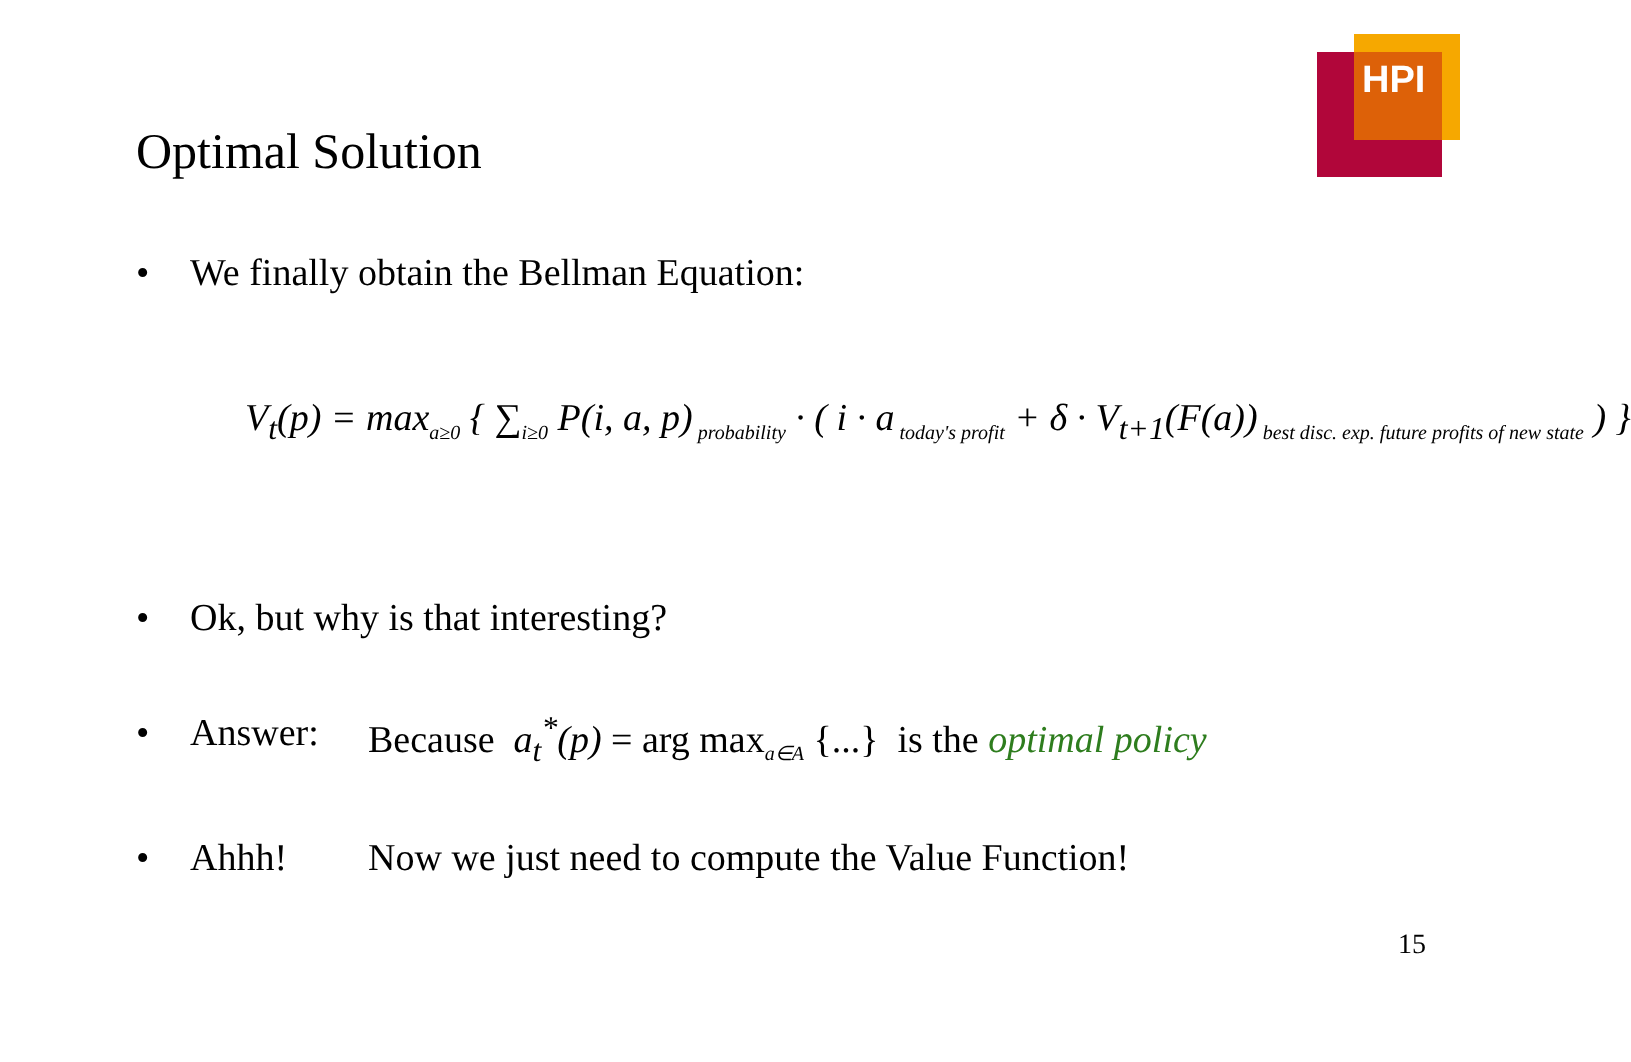HPI
Optimal Solution
• We finally obtain the Bellman Equation:
V<sub>t</sub>(p) = max<sub>a≥0</sub> { ∑<sub>i≥0</sub> P(i, a, p)<sub>probability</sub> · ( i · a<sub>today's profit</sub> + δ · V<sub>t+1</sub>(F(a))<sub>best disc. exp. future profits of new state</sub> ) }
• Ok, but why is that interesting?
• Answer: Because a<sub>t</sub><sup>*</sup>(p) = arg max<sub>a∈A</sub> {...} is the optimal policy
• Ahhh! Now we just need to compute the Value Function!
15